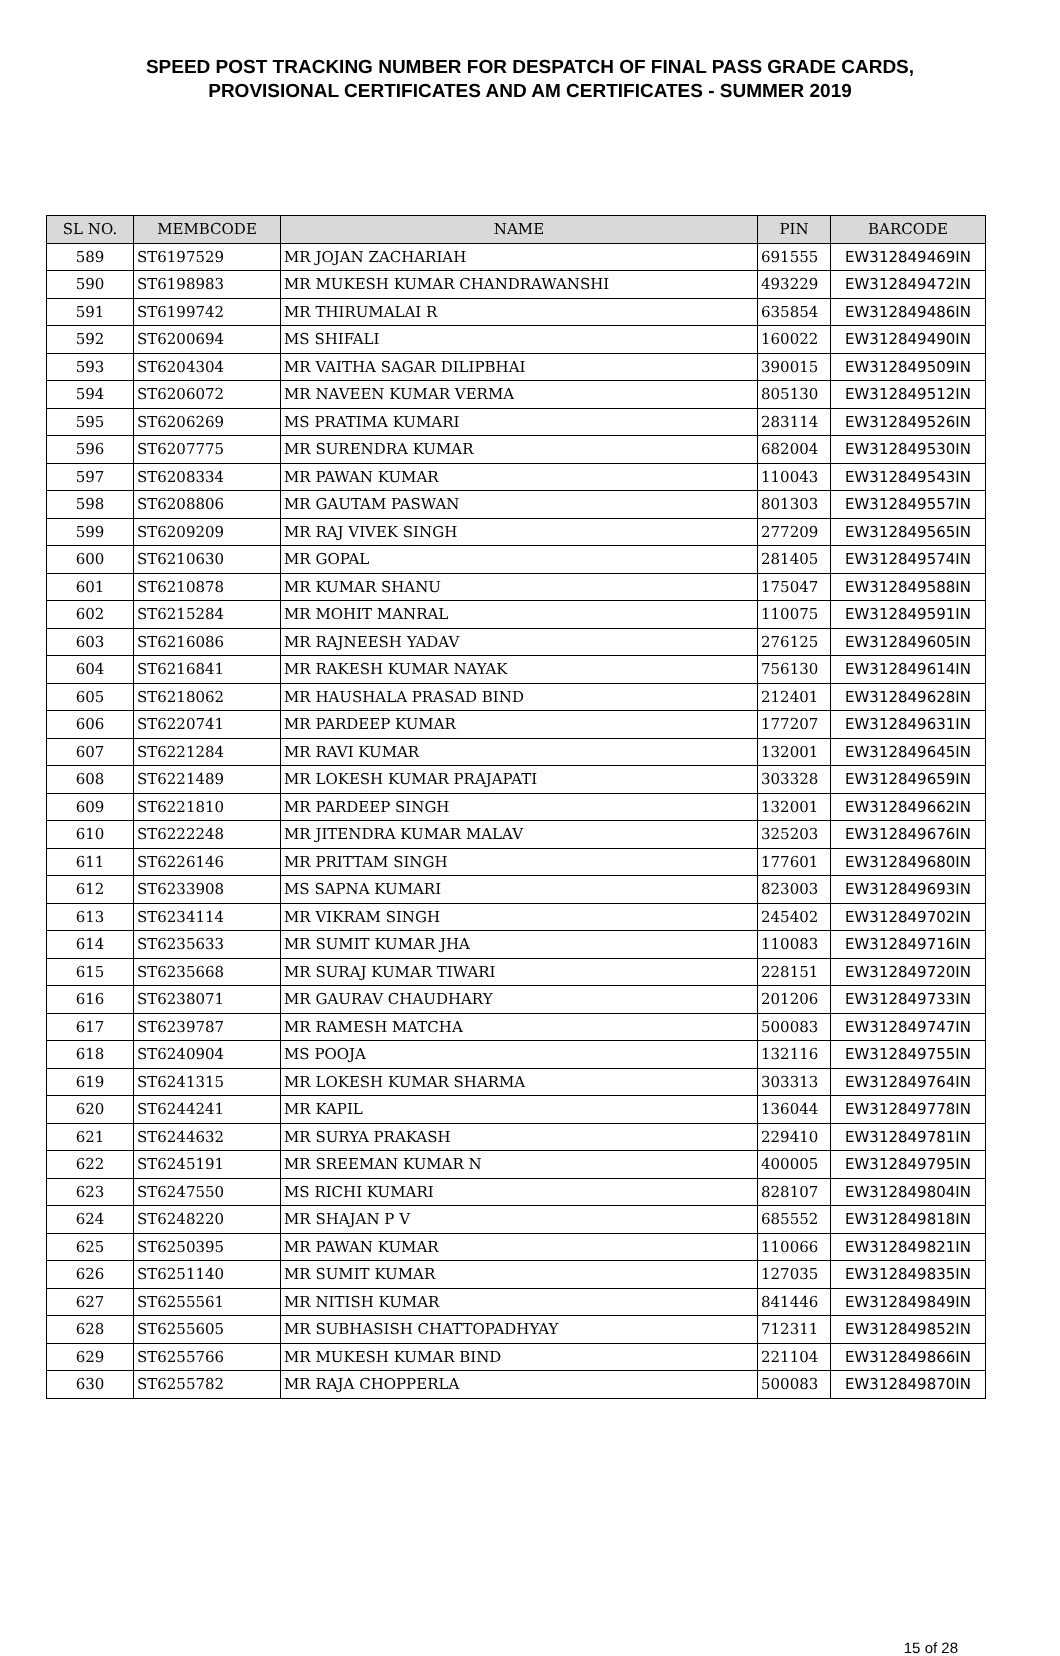SPEED POST TRACKING NUMBER FOR DESPATCH OF FINAL PASS GRADE CARDS,
PROVISIONAL CERTIFICATES AND AM CERTIFICATES - SUMMER 2019
| SL NO. | MEMBCODE | NAME | PIN | BARCODE |
| --- | --- | --- | --- | --- |
| 589 | ST6197529 | MR JOJAN ZACHARIAH | 691555 | EW312849469IN |
| 590 | ST6198983 | MR MUKESH KUMAR CHANDRAWANSHI | 493229 | EW312849472IN |
| 591 | ST6199742 | MR THIRUMALAI R | 635854 | EW312849486IN |
| 592 | ST6200694 | MS SHIFALI | 160022 | EW312849490IN |
| 593 | ST6204304 | MR VAITHA SAGAR DILIPBHAI | 390015 | EW312849509IN |
| 594 | ST6206072 | MR NAVEEN KUMAR VERMA | 805130 | EW312849512IN |
| 595 | ST6206269 | MS PRATIMA KUMARI | 283114 | EW312849526IN |
| 596 | ST6207775 | MR SURENDRA KUMAR | 682004 | EW312849530IN |
| 597 | ST6208334 | MR PAWAN KUMAR | 110043 | EW312849543IN |
| 598 | ST6208806 | MR GAUTAM PASWAN | 801303 | EW312849557IN |
| 599 | ST6209209 | MR RAJ VIVEK SINGH | 277209 | EW312849565IN |
| 600 | ST6210630 | MR GOPAL | 281405 | EW312849574IN |
| 601 | ST6210878 | MR KUMAR SHANU | 175047 | EW312849588IN |
| 602 | ST6215284 | MR MOHIT MANRAL | 110075 | EW312849591IN |
| 603 | ST6216086 | MR RAJNEESH YADAV | 276125 | EW312849605IN |
| 604 | ST6216841 | MR RAKESH KUMAR NAYAK | 756130 | EW312849614IN |
| 605 | ST6218062 | MR HAUSHALA PRASAD BIND | 212401 | EW312849628IN |
| 606 | ST6220741 | MR PARDEEP KUMAR | 177207 | EW312849631IN |
| 607 | ST6221284 | MR RAVI KUMAR | 132001 | EW312849645IN |
| 608 | ST6221489 | MR LOKESH KUMAR PRAJAPATI | 303328 | EW312849659IN |
| 609 | ST6221810 | MR PARDEEP SINGH | 132001 | EW312849662IN |
| 610 | ST6222248 | MR JITENDRA KUMAR MALAV | 325203 | EW312849676IN |
| 611 | ST6226146 | MR PRITTAM SINGH | 177601 | EW312849680IN |
| 612 | ST6233908 | MS SAPNA KUMARI | 823003 | EW312849693IN |
| 613 | ST6234114 | MR VIKRAM SINGH | 245402 | EW312849702IN |
| 614 | ST6235633 | MR SUMIT KUMAR JHA | 110083 | EW312849716IN |
| 615 | ST6235668 | MR SURAJ KUMAR TIWARI | 228151 | EW312849720IN |
| 616 | ST6238071 | MR GAURAV CHAUDHARY | 201206 | EW312849733IN |
| 617 | ST6239787 | MR RAMESH MATCHA | 500083 | EW312849747IN |
| 618 | ST6240904 | MS POOJA | 132116 | EW312849755IN |
| 619 | ST6241315 | MR LOKESH KUMAR SHARMA | 303313 | EW312849764IN |
| 620 | ST6244241 | MR KAPIL | 136044 | EW312849778IN |
| 621 | ST6244632 | MR SURYA PRAKASH | 229410 | EW312849781IN |
| 622 | ST6245191 | MR SREEMAN KUMAR N | 400005 | EW312849795IN |
| 623 | ST6247550 | MS RICHI KUMARI | 828107 | EW312849804IN |
| 624 | ST6248220 | MR SHAJAN P V | 685552 | EW312849818IN |
| 625 | ST6250395 | MR PAWAN KUMAR | 110066 | EW312849821IN |
| 626 | ST6251140 | MR SUMIT KUMAR | 127035 | EW312849835IN |
| 627 | ST6255561 | MR NITISH KUMAR | 841446 | EW312849849IN |
| 628 | ST6255605 | MR SUBHASISH CHATTOPADHYAY | 712311 | EW312849852IN |
| 629 | ST6255766 | MR MUKESH KUMAR BIND | 221104 | EW312849866IN |
| 630 | ST6255782 | MR RAJA CHOPPERLA | 500083 | EW312849870IN |
15 of 28